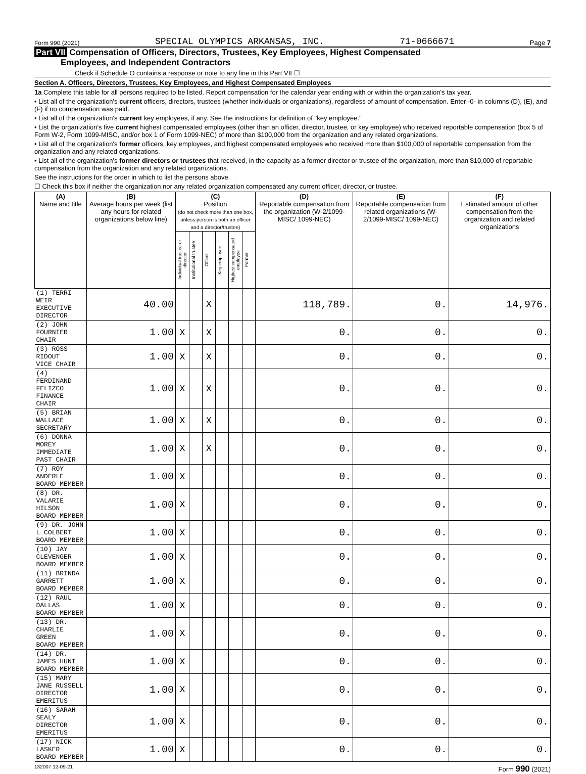Form 990 (2021) SPECIAL OLYMPICS ARKANSAS, INC. 71-0666671 Page 7
Part VII Compensation of Officers, Directors, Trustees, Key Employees, Highest Compensated
Employees, and Independent Contractors
Check if Schedule O contains a response or note to any line in this Part VII ☐
Section A. Officers, Directors, Trustees, Key Employees, and Highest Compensated Employees
1a Complete this table for all persons required to be listed. Report compensation for the calendar year ending with or within the organization's tax year.
• List all of the organization's current officers, directors, trustees (whether individuals or organizations), regardless of amount of compensation. Enter -0- in columns (D), (E), and (F) if no compensation was paid.
• List all of the organization's current key employees, if any. See the instructions for definition of "key employee."
• List the organization's five current highest compensated employees (other than an officer, director, trustee, or key employee) who received reportable compensation (box 5 of Form W-2, Form 1099-MISC, and/or box 1 of Form 1099-NEC) of more than $100,000 from the organization and any related organizations.
• List all of the organization's former officers, key employees, and highest compensated employees who received more than $100,000 of reportable compensation from the organization and any related organizations.
• List all of the organization's former directors or trustees that received, in the capacity as a former director or trustee of the organization, more than $10,000 of reportable compensation from the organization and any related organizations.
See the instructions for the order in which to list the persons above.
☐ Check this box if neither the organization nor any related organization compensated any current officer, director, or trustee.
| (A) Name and title | (B) Average hours per week (list any hours for related organizations below line) | (C) Position (do not check more than one box, unless person is both an officer and a director/trustee) | | | | | | (D) Reportable compensation from the organization (W-2/1099-MISC/ 1099-NEC) | (E) Reportable compensation from related organizations (W-2/1099-MISC/ 1099-NEC) | (F) Estimated amount of other compensation from the organization and related organizations |
| --- | --- | --- | --- | --- | --- | --- | --- | --- | --- | --- |
| | | Individual trustee or director | Institutional trustee | Officer | Key employee | Highest compensated employee | Former | | | |
| (1) TERRI WEIR EXECUTIVE DIRECTOR | 40.00 | | | X | | | | 118,789. | 0. | 14,976. |
| (2) JOHN FOURNIER CHAIR | 1.00 | X | | X | | | | 0. | 0. | 0. |
| (3) ROSS RIDOUT VICE CHAIR | 1.00 | X | | X | | | | 0. | 0. | 0. |
| (4) FERDINAND FELIZCO FINANCE CHAIR | 1.00 | X | | X | | | | 0. | 0. | 0. |
| (5) BRIAN WALLACE SECRETARY | 1.00 | X | | X | | | | 0. | 0. | 0. |
| (6) DONNA MOREY IMMEDIATE PAST CHAIR | 1.00 | X | | X | | | | 0. | 0. | 0. |
| (7) ROY ANDERLE BOARD MEMBER | 1.00 | X | | | | | | 0. | 0. | 0. |
| (8) DR. VALARIE HILSON BOARD MEMBER | 1.00 | X | | | | | | 0. | 0. | 0. |
| (9) DR. JOHN L COLBERT BOARD MEMBER | 1.00 | X | | | | | | 0. | 0. | 0. |
| (10) JAY CLEVENGER BOARD MEMBER | 1.00 | X | | | | | | 0. | 0. | 0. |
| (11) BRINDA GARRETT BOARD MEMBER | 1.00 | X | | | | | | 0. | 0. | 0. |
| (12) RAUL DALLAS BOARD MEMBER | 1.00 | X | | | | | | 0. | 0. | 0. |
| (13) DR. CHARLIE GREEN BOARD MEMBER | 1.00 | X | | | | | | 0. | 0. | 0. |
| (14) DR. JAMES HUNT BOARD MEMBER | 1.00 | X | | | | | | 0. | 0. | 0. |
| (15) MARY JANE RUSSELL DIRECTOR EMERITUS | 1.00 | X | | | | | | 0. | 0. | 0. |
| (16) SARAH SEALY DIRECTOR EMERITUS | 1.00 | X | | | | | | 0. | 0. | 0. |
| (17) NICK LASKER BOARD MEMBER | 1.00 | X | | | | | | 0. | 0. | 0. |
132007 12-09-21 Form 990 (2021)